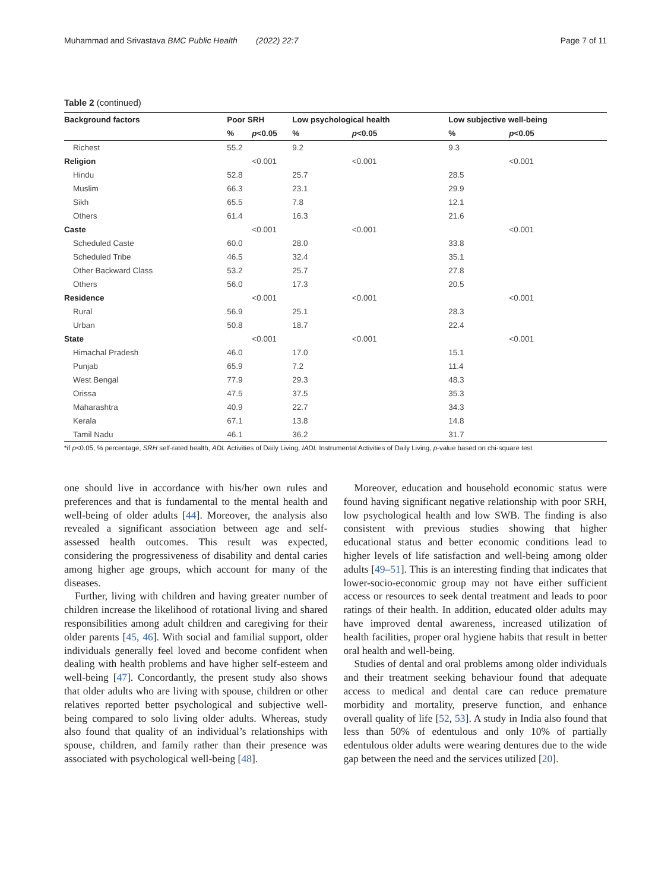Muhammad and Srivastava BMC Public Health (2022) 22:7 Page 7 of 11
Table 2 (continued)
| Background factors | Poor SRH | | Low psychological health | | Low subjective well-being | |
| --- | --- | --- | --- | --- | --- | --- |
| | % | p <0.05 | % | p <0.05 | % | p <0.05 |
| Richest | 55.2 | | 9.2 | | 9.3 | |
| Religion | | <0.001 | | <0.001 | | <0.001 |
| Hindu | 52.8 | | 25.7 | | 28.5 | |
| Muslim | 66.3 | | 23.1 | | 29.9 | |
| Sikh | 65.5 | | 7.8 | | 12.1 | |
| Others | 61.4 | | 16.3 | | 21.6 | |
| Caste | | <0.001 | | <0.001 | | <0.001 |
| Scheduled Caste | 60.0 | | 28.0 | | 33.8 | |
| Scheduled Tribe | 46.5 | | 32.4 | | 35.1 | |
| Other Backward Class | 53.2 | | 25.7 | | 27.8 | |
| Others | 56.0 | | 17.3 | | 20.5 | |
| Residence | | <0.001 | | <0.001 | | <0.001 |
| Rural | 56.9 | | 25.1 | | 28.3 | |
| Urban | 50.8 | | 18.7 | | 22.4 | |
| State | | <0.001 | | <0.001 | | <0.001 |
| Himachal Pradesh | 46.0 | | 17.0 | | 15.1 | |
| Punjab | 65.9 | | 7.2 | | 11.4 | |
| West Bengal | 77.9 | | 29.3 | | 48.3 | |
| Orissa | 47.5 | | 37.5 | | 35.3 | |
| Maharashtra | 40.9 | | 22.7 | | 34.3 | |
| Kerala | 67.1 | | 13.8 | | 14.8 | |
| Tamil Nadu | 46.1 | | 36.2 | | 31.7 | |
*if p<0.05, % percentage, SRH self-rated health, ADL Activities of Daily Living, IADL Instrumental Activities of Daily Living, p-value based on chi-square test
one should live in accordance with his/her own rules and preferences and that is fundamental to the mental health and well-being of older adults [44]. Moreover, the analysis also revealed a significant association between age and self-assessed health outcomes. This result was expected, considering the progressiveness of disability and dental caries among higher age groups, which account for many of the diseases.
Further, living with children and having greater number of children increase the likelihood of rotational living and shared responsibilities among adult children and caregiving for their older parents [45, 46]. With social and familial support, older individuals generally feel loved and become confident when dealing with health problems and have higher self-esteem and well-being [47]. Concordantly, the present study also shows that older adults who are living with spouse, children or other relatives reported better psychological and subjective well-being compared to solo living older adults. Whereas, study also found that quality of an individual’s relationships with spouse, children, and family rather than their presence was associated with psychological well-being [48].
Moreover, education and household economic status were found having significant negative relationship with poor SRH, low psychological health and low SWB. The finding is also consistent with previous studies showing that higher educational status and better economic conditions lead to higher levels of life satisfaction and well-being among older adults [49–51]. This is an interesting finding that indicates that lower-socio-economic group may not have either sufficient access or resources to seek dental treatment and leads to poor ratings of their health. In addition, educated older adults may have improved dental awareness, increased utilization of health facilities, proper oral hygiene habits that result in better oral health and well-being.
Studies of dental and oral problems among older individuals and their treatment seeking behaviour found that adequate access to medical and dental care can reduce premature morbidity and mortality, preserve function, and enhance overall quality of life [52, 53]. A study in India also found that less than 50% of edentulous and only 10% of partially edentulous older adults were wearing dentures due to the wide gap between the need and the services utilized [20].